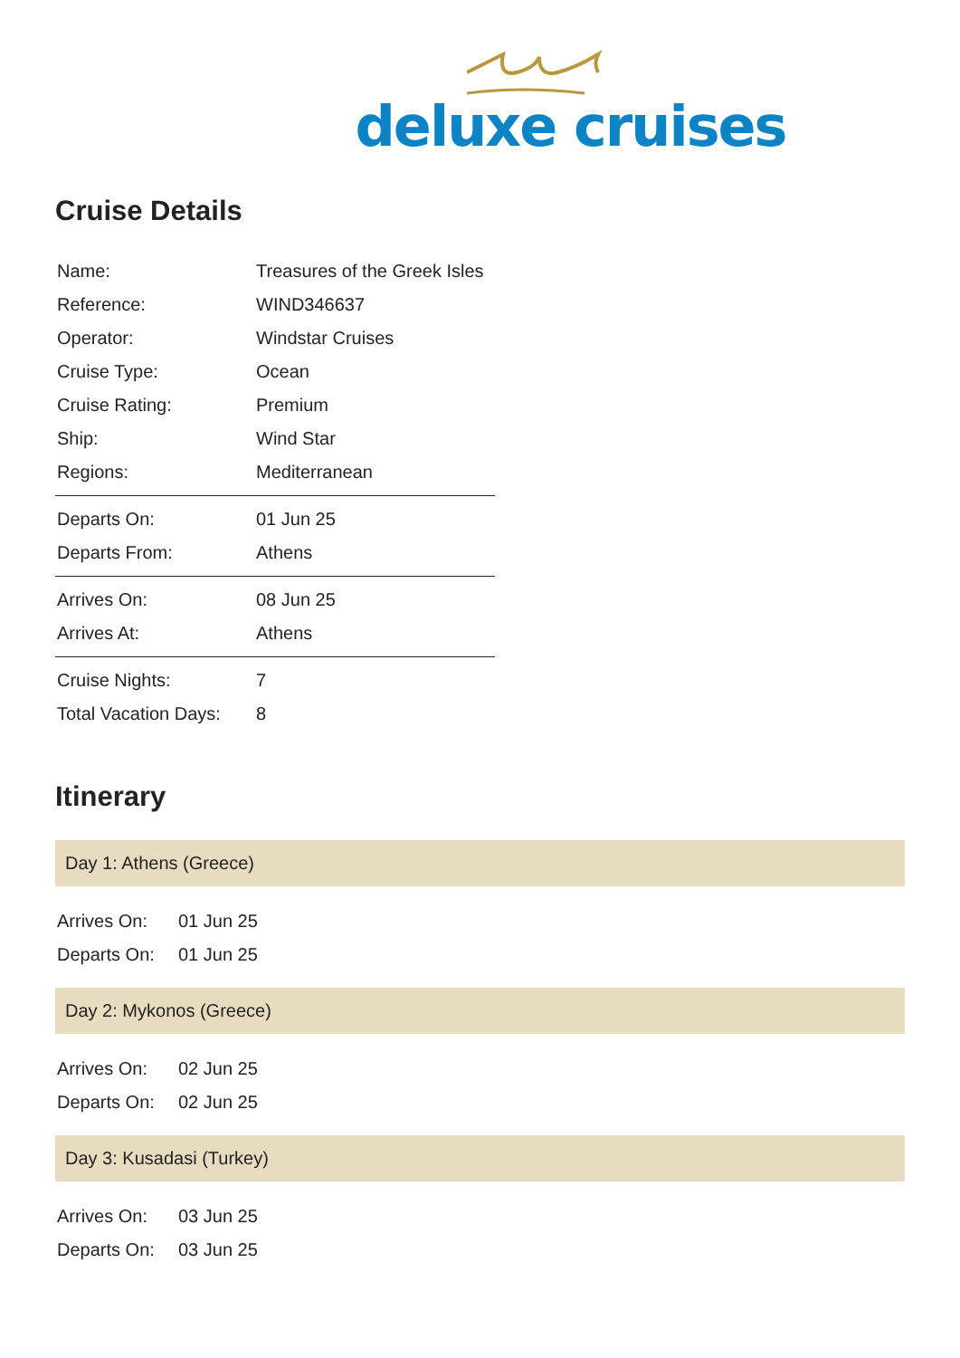deluxe cruises
Cruise Details
| Name: | Treasures of the Greek Isles |
| Reference: | WIND346637 |
| Operator: | Windstar Cruises |
| Cruise Type: | Ocean |
| Cruise Rating: | Premium |
| Ship: | Wind Star |
| Regions: | Mediterranean |
| Departs On: | 01 Jun 25 |
| Departs From: | Athens |
| Arrives On: | 08 Jun 25 |
| Arrives At: | Athens |
| Cruise Nights: | 7 |
| Total Vacation Days: | 8 |
Itinerary
Day 1: Athens (Greece)
| Arrives On: | 01 Jun 25 |
| Departs On: | 01 Jun 25 |
Day 2: Mykonos (Greece)
| Arrives On: | 02 Jun 25 |
| Departs On: | 02 Jun 25 |
Day 3: Kusadasi (Turkey)
| Arrives On: | 03 Jun 25 |
| Departs On: | 03 Jun 25 |